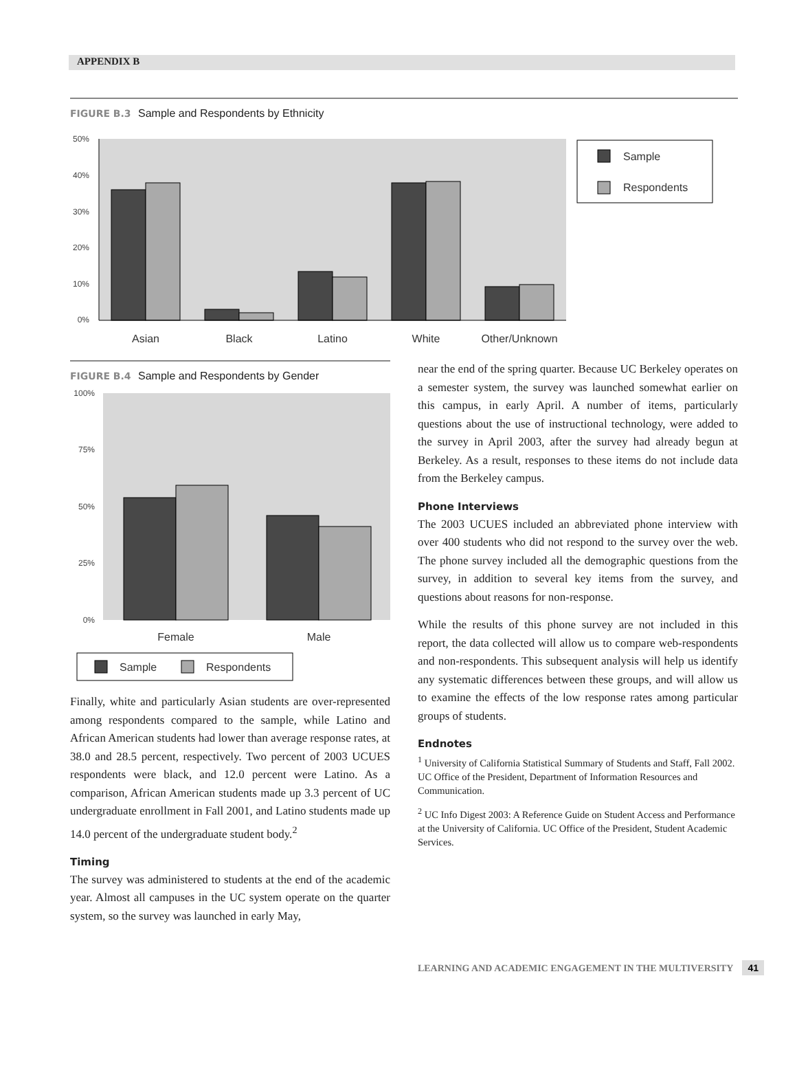APPENDIX B
FIGURE B.3 Sample and Respondents by Ethnicity
50%
40%
30%
20%
10%
0%
Sample
Respondents
Asian
Black
Latino
White
Other/Unknown
FIGURE B.4 Sample and Respondents by Gender
100%
75%
50%
25%
0%
Female
Male
Sample
Respondents
Finally, white and particularly Asian students are over-represented among respondents compared to the sample, while Latino and African American students had lower than average response rates, at 38.0 and 28.5 percent, respectively. Two percent of 2003 UCUES respondents were black, and 12.0 percent were Latino. As a comparison, African American students made up 3.3 percent of UC undergraduate enrollment in Fall 2001, and Latino students made up 14.0 percent of the undergraduate student body.<sup>2</sup>
Timing
The survey was administered to students at the end of the academic year. Almost all campuses in the UC system operate on the quarter system, so the survey was launched in early May,
near the end of the spring quarter. Because UC Berkeley operates on a semester system, the survey was launched somewhat earlier on this campus, in early April. A number of items, particularly questions about the use of instructional technology, were added to the survey in April 2003, after the survey had already begun at Berkeley. As a result, responses to these items do not include data from the Berkeley campus.
Phone Interviews
The 2003 UCUES included an abbreviated phone interview with over 400 students who did not respond to the survey over the web. The phone survey included all the demographic questions from the survey, in addition to several key items from the survey, and questions about reasons for non-response.
While the results of this phone survey are not included in this report, the data collected will allow us to compare web-respondents and non-respondents. This subsequent analysis will help us identify any systematic differences between these groups, and will allow us to examine the effects of the low response rates among particular groups of students.
Endnotes
<sup>1</sup> University of California Statistical Summary of Students and Staff, Fall 2002. UC Office of the President, Department of Information Resources and Communication.
<sup>2</sup> UC Info Digest 2003: A Reference Guide on Student Access and Performance at the University of California. UC Office of the President, Student Academic Services.
LEARNING AND ACADEMIC ENGAGEMENT IN THE MULTIVERSITY 41